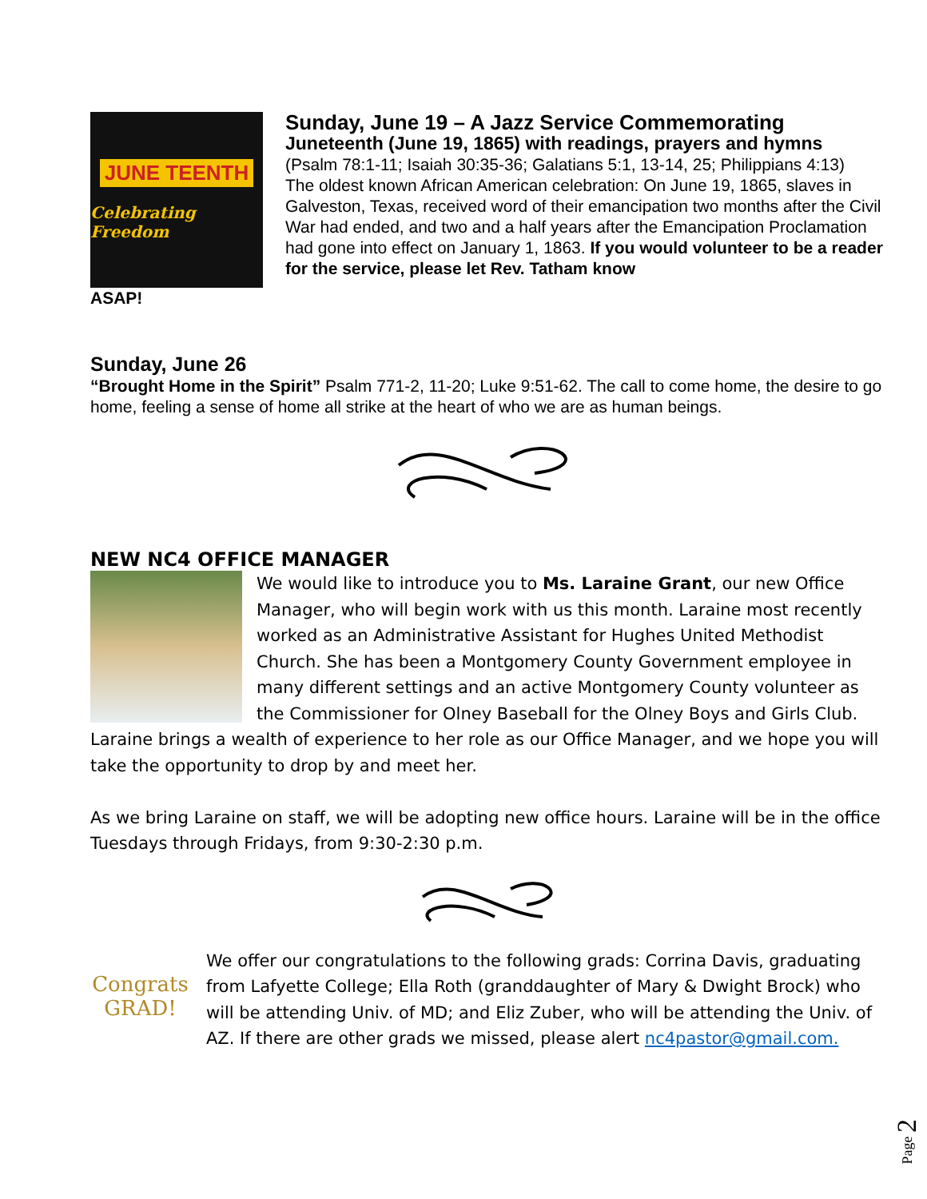JUNE TEENTH
Celebrating Freedom
Sunday, June 19 – A Jazz Service Commemorating
Juneteenth (June 19, 1865) with readings, prayers and hymns
(Psalm 78:1-11; Isaiah 30:35-36; Galatians 5:1, 13-14, 25; Philippians 4:13)
The oldest known African American celebration: On June 19, 1865, slaves in Galveston, Texas, received word of their emancipation two months after the Civil War had ended, and two and a half years after the Emancipation Proclamation had gone into effect on January 1, 1863. If you would volunteer to be a reader for the service, please let Rev. Tatham know
ASAP!
Sunday, June 26
“Brought Home in the Spirit” Psalm 771-2, 11-20; Luke 9:51-62. The call to come home, the desire to go home, feeling a sense of home all strike at the heart of who we are as human beings.
NEW NC4 OFFICE MANAGER
We would like to introduce you to Ms. Laraine Grant, our new Office Manager, who will begin work with us this month. Laraine most recently worked as an Administrative Assistant for Hughes United Methodist Church. She has been a Montgomery County Government employee in many different settings and an active Montgomery County volunteer as the Commissioner for Olney Baseball for the Olney Boys and Girls Club.
Laraine brings a wealth of experience to her role as our Office Manager, and we hope you will take the opportunity to drop by and meet her.
As we bring Laraine on staff, we will be adopting new office hours. Laraine will be in the office Tuesdays through Fridays, from 9:30-2:30 p.m.
Congrats GRAD!
We offer our congratulations to the following grads: Corrina Davis, graduating from Lafyette College; Ella Roth (granddaughter of Mary & Dwight Brock) who will be attending Univ. of MD; and Eliz Zuber, who will be attending the Univ. of AZ. If there are other grads we missed, please alert nc4pastor@gmail.com.
Page 2